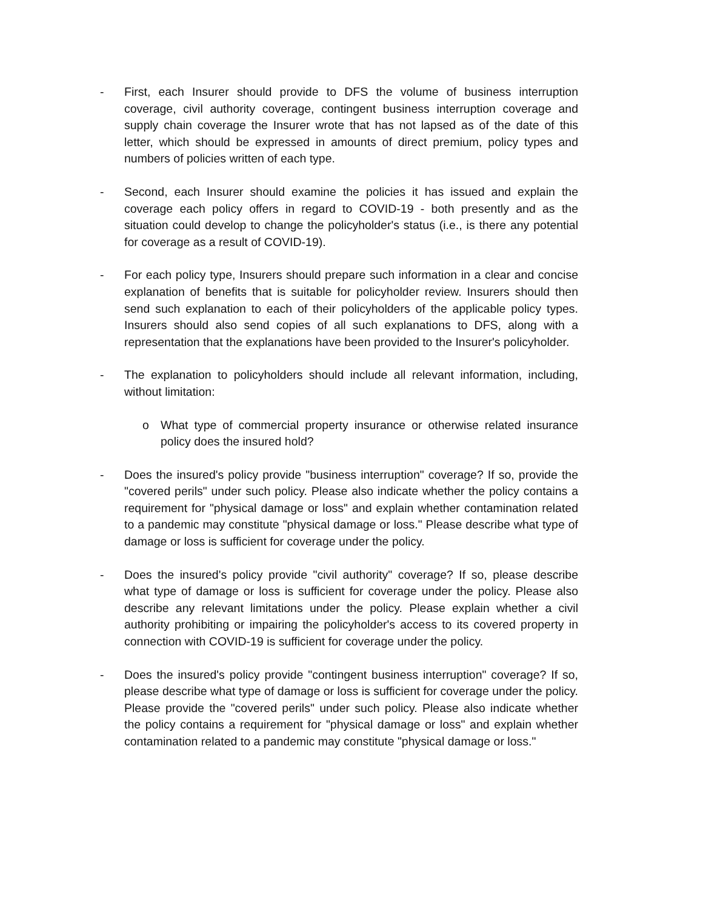- First, each Insurer should provide to DFS the volume of business interruption coverage, civil authority coverage, contingent business interruption coverage and supply chain coverage the Insurer wrote that has not lapsed as of the date of this letter, which should be expressed in amounts of direct premium, policy types and numbers of policies written of each type.
- Second, each Insurer should examine the policies it has issued and explain the coverage each policy offers in regard to COVID-19 - both presently and as the situation could develop to change the policyholder's status (i.e., is there any potential for coverage as a result of COVID-19).
- For each policy type, Insurers should prepare such information in a clear and concise explanation of benefits that is suitable for policyholder review. Insurers should then send such explanation to each of their policyholders of the applicable policy types. Insurers should also send copies of all such explanations to DFS, along with a representation that the explanations have been provided to the Insurer's policyholder.
- The explanation to policyholders should include all relevant information, including, without limitation:
o What type of commercial property insurance or otherwise related insurance policy does the insured hold?
- Does the insured's policy provide "business interruption" coverage? If so, provide the "covered perils" under such policy. Please also indicate whether the policy contains a requirement for "physical damage or loss" and explain whether contamination related to a pandemic may constitute "physical damage or loss." Please describe what type of damage or loss is sufficient for coverage under the policy.
- Does the insured's policy provide "civil authority" coverage? If so, please describe what type of damage or loss is sufficient for coverage under the policy. Please also describe any relevant limitations under the policy. Please explain whether a civil authority prohibiting or impairing the policyholder's access to its covered property in connection with COVID-19 is sufficient for coverage under the policy.
- Does the insured's policy provide "contingent business interruption" coverage? If so, please describe what type of damage or loss is sufficient for coverage under the policy. Please provide the "covered perils" under such policy. Please also indicate whether the policy contains a requirement for "physical damage or loss" and explain whether contamination related to a pandemic may constitute "physical damage or loss."